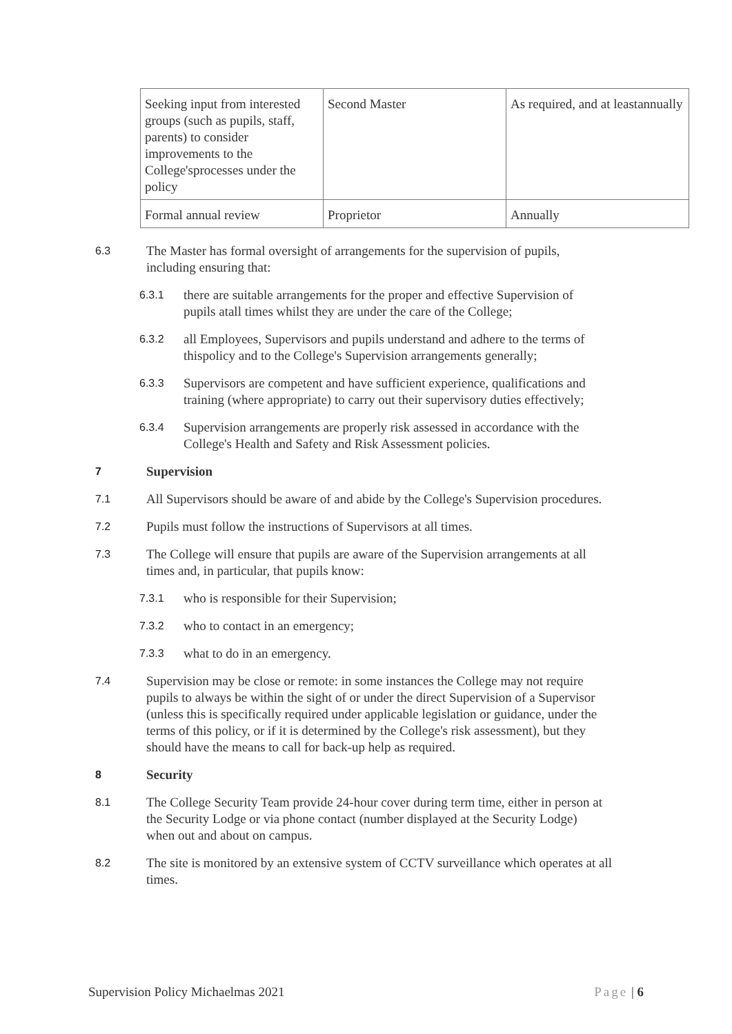| Seeking input from interested groups (such as pupils, staff, parents) to consider improvements to the College'sprocesses under the policy | Second Master | As required, and at leastannually |
| Formal annual review | Proprietor | Annually |
6.3 The Master has formal oversight of arrangements for the supervision of pupils, including ensuring that:
6.3.1 there are suitable arrangements for the proper and effective Supervision of pupils atall times whilst they are under the care of the College;
6.3.2 all Employees, Supervisors and pupils understand and adhere to the terms of thispolicy and to the College's Supervision arrangements generally;
6.3.3 Supervisors are competent and have sufficient experience, qualifications and training (where appropriate) to carry out their supervisory duties effectively;
6.3.4 Supervision arrangements are properly risk assessed in accordance with the College's Health and Safety and Risk Assessment policies.
7 Supervision
7.1 All Supervisors should be aware of and abide by the College's Supervision procedures.
7.2 Pupils must follow the instructions of Supervisors at all times.
7.3 The College will ensure that pupils are aware of the Supervision arrangements at all times and, in particular, that pupils know:
7.3.1 who is responsible for their Supervision;
7.3.2 who to contact in an emergency;
7.3.3 what to do in an emergency.
7.4 Supervision may be close or remote: in some instances the College may not require pupils to always be within the sight of or under the direct Supervision of a Supervisor (unless this is specifically required under applicable legislation or guidance, under the terms of this policy, or if it is determined by the College's risk assessment), but they should have the means to call for back-up help as required.
8 Security
8.1 The College Security Team provide 24-hour cover during term time, either in person at the Security Lodge or via phone contact (number displayed at the Security Lodge) when out and about on campus.
8.2 The site is monitored by an extensive system of CCTV surveillance which operates at all times.
Supervision Policy Michaelmas 2021 Page | 6